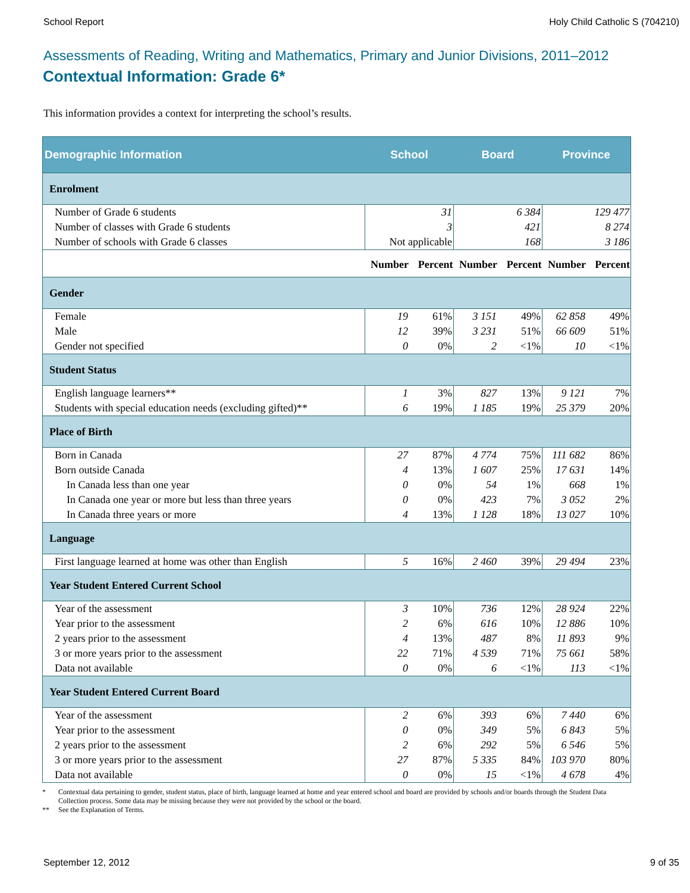School Report Holy Child Catholic S (704210)
Assessments of Reading, Writing and Mathematics, Primary and Junior Divisions, 2011–2012
Contextual Information: Grade 6*
This information provides a context for interpreting the school’s results.
| Demographic Information | School | | Board | | Province | |
| --- | --- | --- | --- | --- | --- | --- |
| Enrolment | | | | | | |
| Number of Grade 6 students | 31 | | 6 384 | | 129 477 | |
| Number of classes with Grade 6 students | 3 | | 421 | | 8 274 | |
| Number of schools with Grade 6 classes | Not applicable | | 168 | | 3 186 | |
| | Number | Percent | Number | Percent | Number | Percent |
| Gender | | | | | | |
| Female | 19 | 61% | 3 151 | 49% | 62 858 | 49% |
| Male | 12 | 39% | 3 231 | 51% | 66 609 | 51% |
| Gender not specified | 0 | 0% | 2 | <1% | 10 | <1% |
| Student Status | | | | | | |
| English language learners** | 1 | 3% | 827 | 13% | 9 121 | 7% |
| Students with special education needs (excluding gifted)** | 6 | 19% | 1 185 | 19% | 25 379 | 20% |
| Place of Birth | | | | | | |
| Born in Canada | 27 | 87% | 4 774 | 75% | 111 682 | 86% |
| Born outside Canada | 4 | 13% | 1 607 | 25% | 17 631 | 14% |
| In Canada less than one year | 0 | 0% | 54 | 1% | 668 | 1% |
| In Canada one year or more but less than three years | 0 | 0% | 423 | 7% | 3 052 | 2% |
| In Canada three years or more | 4 | 13% | 1 128 | 18% | 13 027 | 10% |
| Language | | | | | | |
| First language learned at home was other than English | 5 | 16% | 2 460 | 39% | 29 494 | 23% |
| Year Student Entered Current School | | | | | | |
| Year of the assessment | 3 | 10% | 736 | 12% | 28 924 | 22% |
| Year prior to the assessment | 2 | 6% | 616 | 10% | 12 886 | 10% |
| 2 years prior to the assessment | 4 | 13% | 487 | 8% | 11 893 | 9% |
| 3 or more years prior to the assessment | 22 | 71% | 4 539 | 71% | 75 661 | 58% |
| Data not available | 0 | 0% | 6 | <1% | 113 | <1% |
| Year Student Entered Current Board | | | | | | |
| Year of the assessment | 2 | 6% | 393 | 6% | 7 440 | 6% |
| Year prior to the assessment | 0 | 0% | 349 | 5% | 6 843 | 5% |
| 2 years prior to the assessment | 2 | 6% | 292 | 5% | 6 546 | 5% |
| 3 or more years prior to the assessment | 27 | 87% | 5 335 | 84% | 103 970 | 80% |
| Data not available | 0 | 0% | 15 | <1% | 4 678 | 4% |
* Contextual data pertaining to gender, student status, place of birth, language learned at home and year entered school and board are provided by schools and/or boards through the Student Data Collection process. Some data may be missing because they were not provided by the school or the board.
** See the Explanation of Terms.
September 12, 2012 9 of 35